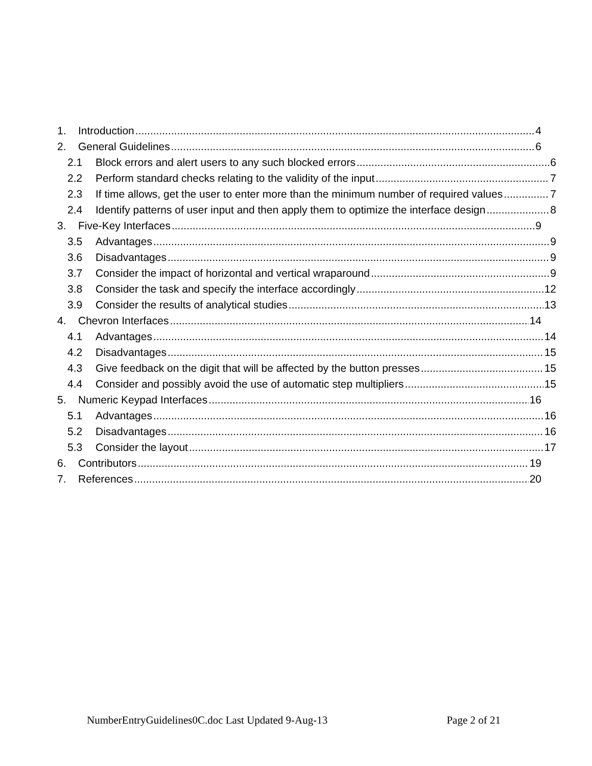1. Introduction 4
2. General Guidelines 6
2.1 Block errors and alert users to any such blocked errors 6
2.2 Perform standard checks relating to the validity of the input 7
2.3 If time allows, get the user to enter more than the minimum number of required values 7
2.4 Identify patterns of user input and then apply them to optimize the interface design 8
3. Five-Key Interfaces 9
3.5 Advantages 9
3.6 Disadvantages 9
3.7 Consider the impact of horizontal and vertical wraparound 9
3.8 Consider the task and specify the interface accordingly 12
3.9 Consider the results of analytical studies 13
4. Chevron Interfaces 14
4.1 Advantages 14
4.2 Disadvantages 15
4.3 Give feedback on the digit that will be affected by the button presses 15
4.4 Consider and possibly avoid the use of automatic step multipliers 15
5. Numeric Keypad Interfaces 16
5.1 Advantages 16
5.2 Disadvantages 16
5.3 Consider the layout 17
6. Contributors 19
7. References 20
NumberEntryGuidelines0C.doc Last Updated 9-Aug-13 Page 2 of 21